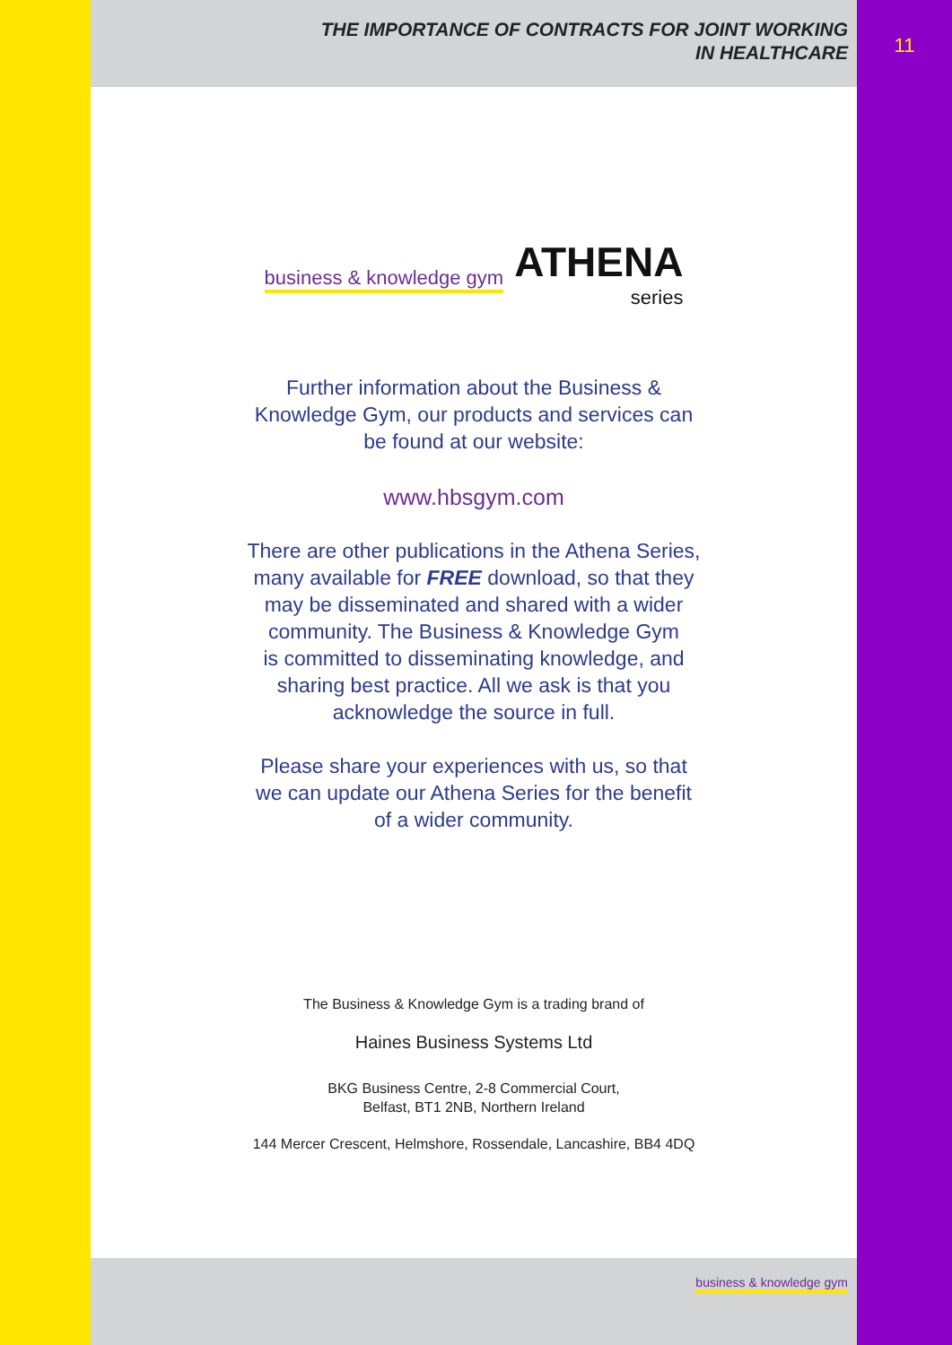THE IMPORTANCE OF CONTRACTS FOR JOINT WORKING
IN HEALTHCARE
business & knowledge gym
ATHENA
series
Further information about the Business &
Knowledge Gym, our products and services can
be found at our website:
www.hbsgym.com
There are other publications in the Athena Series,
many available for FREE download, so that they
may be disseminated and shared with a wider
community. The Business & Knowledge Gym
is committed to disseminating knowledge, and
sharing best practice. All we ask is that you
acknowledge the source in full.
Please share your experiences with us, so that
we can update our Athena Series for the benefit
of a wider community.
The Business & Knowledge Gym is a trading brand of
Haines Business Systems Ltd
BKG Business Centre, 2-8 Commercial Court,
Belfast, BT1 2NB, Northern Ireland
144 Mercer Crescent, Helmshore, Rossendale, Lancashire, BB4 4DQ
business & knowledge gym
11